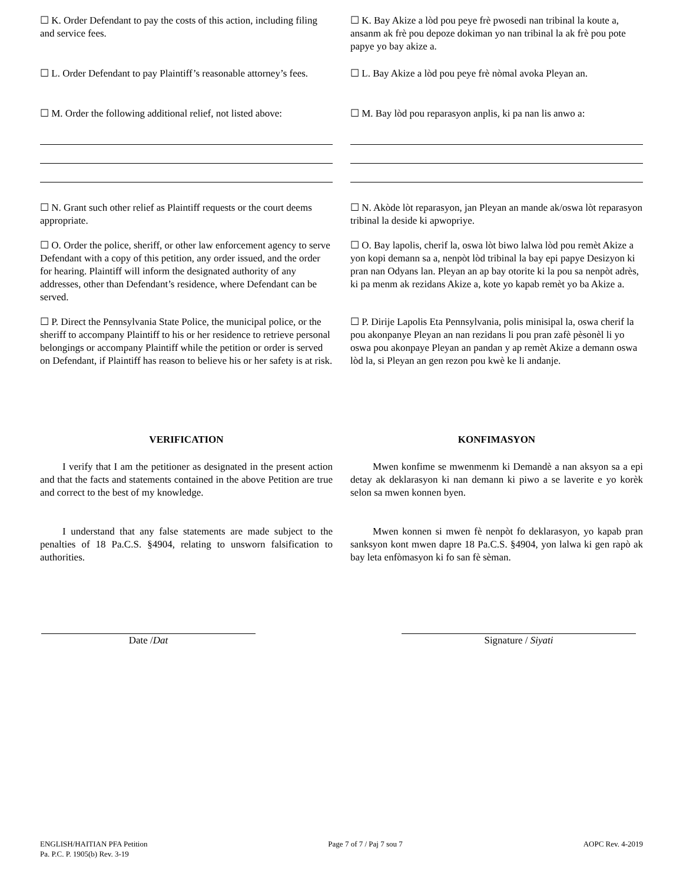☐ K. Order Defendant to pay the costs of this action, including filing and service fees.
☐ K. Bay Akize a lòd pou peye frè pwosedi nan tribinal la koute a, ansanm ak frè pou depoze dokiman yo nan tribinal la ak frè pou pote papye yo bay akize a.
☐ L. Order Defendant to pay Plaintiff’s reasonable attorney’s fees.
☐ L. Bay Akize a lòd pou peye frè nòmal avoka Pleyan an.
☐ M. Order the following additional relief, not listed above:
☐ M. Bay lòd pou reparasyon anplis, ki pa nan lis anwo a:
☐ N. Grant such other relief as Plaintiff requests or the court deems appropriate.
☐ N. Akòde lòt reparasyon, jan Pleyan an mande ak/oswa lòt reparasyon tribinal la deside ki apwopriye.
☐ O. Order the police, sheriff, or other law enforcement agency to serve Defendant with a copy of this petition, any order issued, and the order for hearing. Plaintiff will inform the designated authority of any addresses, other than Defendant’s residence, where Defendant can be served.
☐ O. Bay lapolis, cherif la, oswa lòt biwo lalwa lòd pou remèt Akize a yon kopi demann sa a, nenpòt lòd tribinal la bay epi papye Desizyon ki pran nan Odyans lan. Pleyan an ap bay otorite ki la pou sa nenpòt adrès, ki pa menm ak rezidans Akize a, kote yo kapab remèt yo ba Akize a.
☐ P. Direct the Pennsylvania State Police, the municipal police, or the sheriff to accompany Plaintiff to his or her residence to retrieve personal belongings or accompany Plaintiff while the petition or order is served on Defendant, if Plaintiff has reason to believe his or her safety is at risk.
☐ P. Dirije Lapolis Eta Pennsylvania, polis minisipal la, oswa cherif la pou akonpanye Pleyan an nan rezidans li pou pran zafè pèsonèl li yo oswa pou akonpaye Pleyan an pandan y ap remèt Akize a demann oswa lòd la, si Pleyan an gen rezon pou kwè ke li andanje.
VERIFICATION
I verify that I am the petitioner as designated in the present action and that the facts and statements contained in the above Petition are true and correct to the best of my knowledge.
I understand that any false statements are made subject to the penalties of 18 Pa.C.S. §4904, relating to unsworn falsification to authorities.
KONFIMASYON
Mwen konfime se mwenmenm ki Demandè a nan aksyon sa a epi detay ak deklarasyon ki nan demann ki piwo a se laverite e yo korèk selon sa mwen konnen byen.
Mwen konnen si mwen fè nenpòt fo deklarasyon, yo kapab pran sanksyon kont mwen dapre 18 Pa.C.S. §4904, yon lalwa ki gen rapò ak bay leta enfòmasyon ki fo san fè sèman.
Date /Dat Signature / Siyati
ENGLISH/HAITIAN PFA Petition
Pa. P.C. P. 1905(b) Rev. 3-19
Page 7 of 7 / Paj 7 sou 7 AOPC Rev. 4-2019